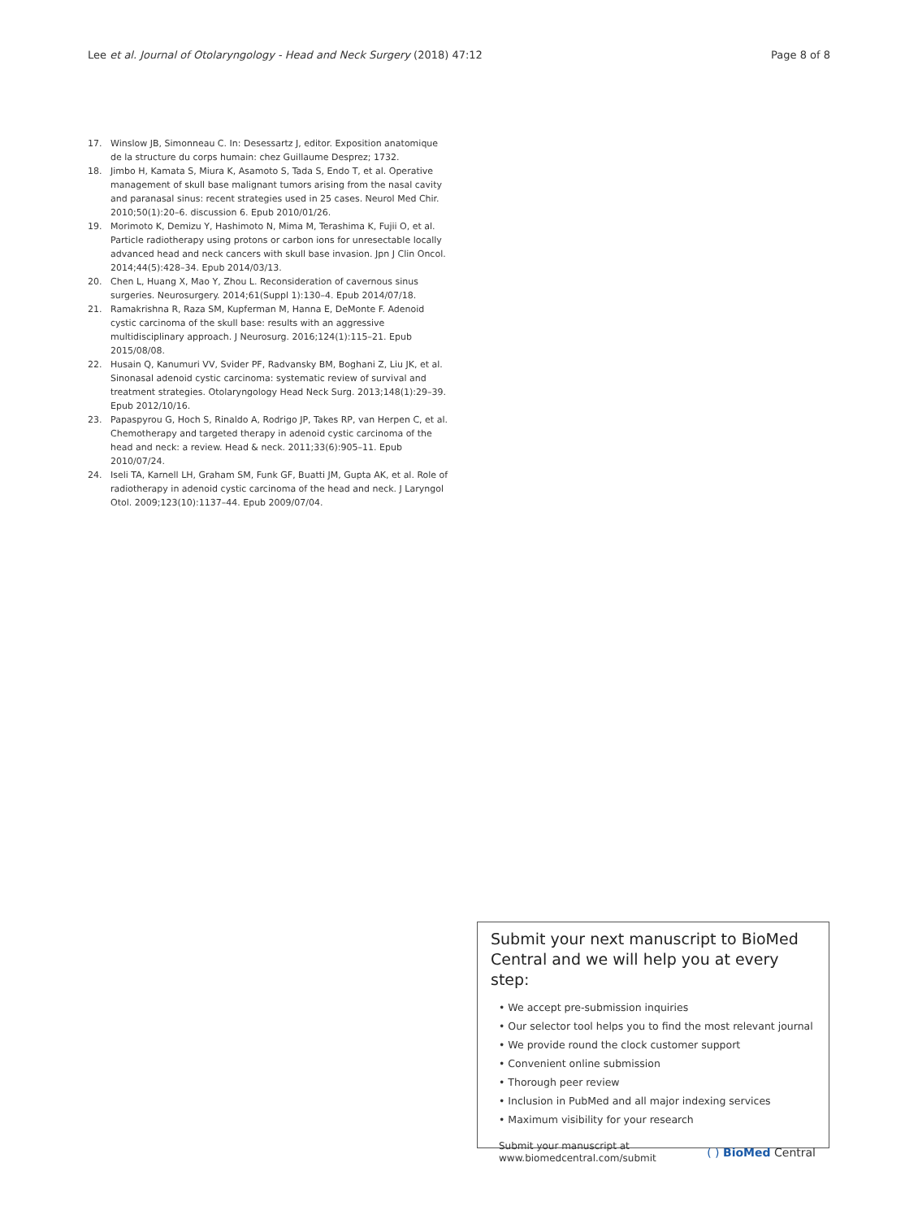Lee et al. Journal of Otolaryngology - Head and Neck Surgery (2018) 47:12 Page 8 of 8
17. Winslow JB, Simonneau C. In: Desessartz J, editor. Exposition anatomique de la structure du corps humain: chez Guillaume Desprez; 1732.
18. Jimbo H, Kamata S, Miura K, Asamoto S, Tada S, Endo T, et al. Operative management of skull base malignant tumors arising from the nasal cavity and paranasal sinus: recent strategies used in 25 cases. Neurol Med Chir. 2010;50(1):20–6. discussion 6. Epub 2010/01/26.
19. Morimoto K, Demizu Y, Hashimoto N, Mima M, Terashima K, Fujii O, et al. Particle radiotherapy using protons or carbon ions for unresectable locally advanced head and neck cancers with skull base invasion. Jpn J Clin Oncol. 2014;44(5):428–34. Epub 2014/03/13.
20. Chen L, Huang X, Mao Y, Zhou L. Reconsideration of cavernous sinus surgeries. Neurosurgery. 2014;61(Suppl 1):130–4. Epub 2014/07/18.
21. Ramakrishna R, Raza SM, Kupferman M, Hanna E, DeMonte F. Adenoid cystic carcinoma of the skull base: results with an aggressive multidisciplinary approach. J Neurosurg. 2016;124(1):115–21. Epub 2015/08/08.
22. Husain Q, Kanumuri VV, Svider PF, Radvansky BM, Boghani Z, Liu JK, et al. Sinonasal adenoid cystic carcinoma: systematic review of survival and treatment strategies. Otolaryngology Head Neck Surg. 2013;148(1):29–39. Epub 2012/10/16.
23. Papaspyrou G, Hoch S, Rinaldo A, Rodrigo JP, Takes RP, van Herpen C, et al. Chemotherapy and targeted therapy in adenoid cystic carcinoma of the head and neck: a review. Head & neck. 2011;33(6):905–11. Epub 2010/07/24.
24. Iseli TA, Karnell LH, Graham SM, Funk GF, Buatti JM, Gupta AK, et al. Role of radiotherapy in adenoid cystic carcinoma of the head and neck. J Laryngol Otol. 2009;123(10):1137–44. Epub 2009/07/04.
Submit your next manuscript to BioMed Central and we will help you at every step:
• We accept pre-submission inquiries
• Our selector tool helps you to find the most relevant journal
• We provide round the clock customer support
• Convenient online submission
• Thorough peer review
• Inclusion in PubMed and all major indexing services
• Maximum visibility for your research
Submit your manuscript at
www.biomedcentral.com/submit ( ) BioMed Central